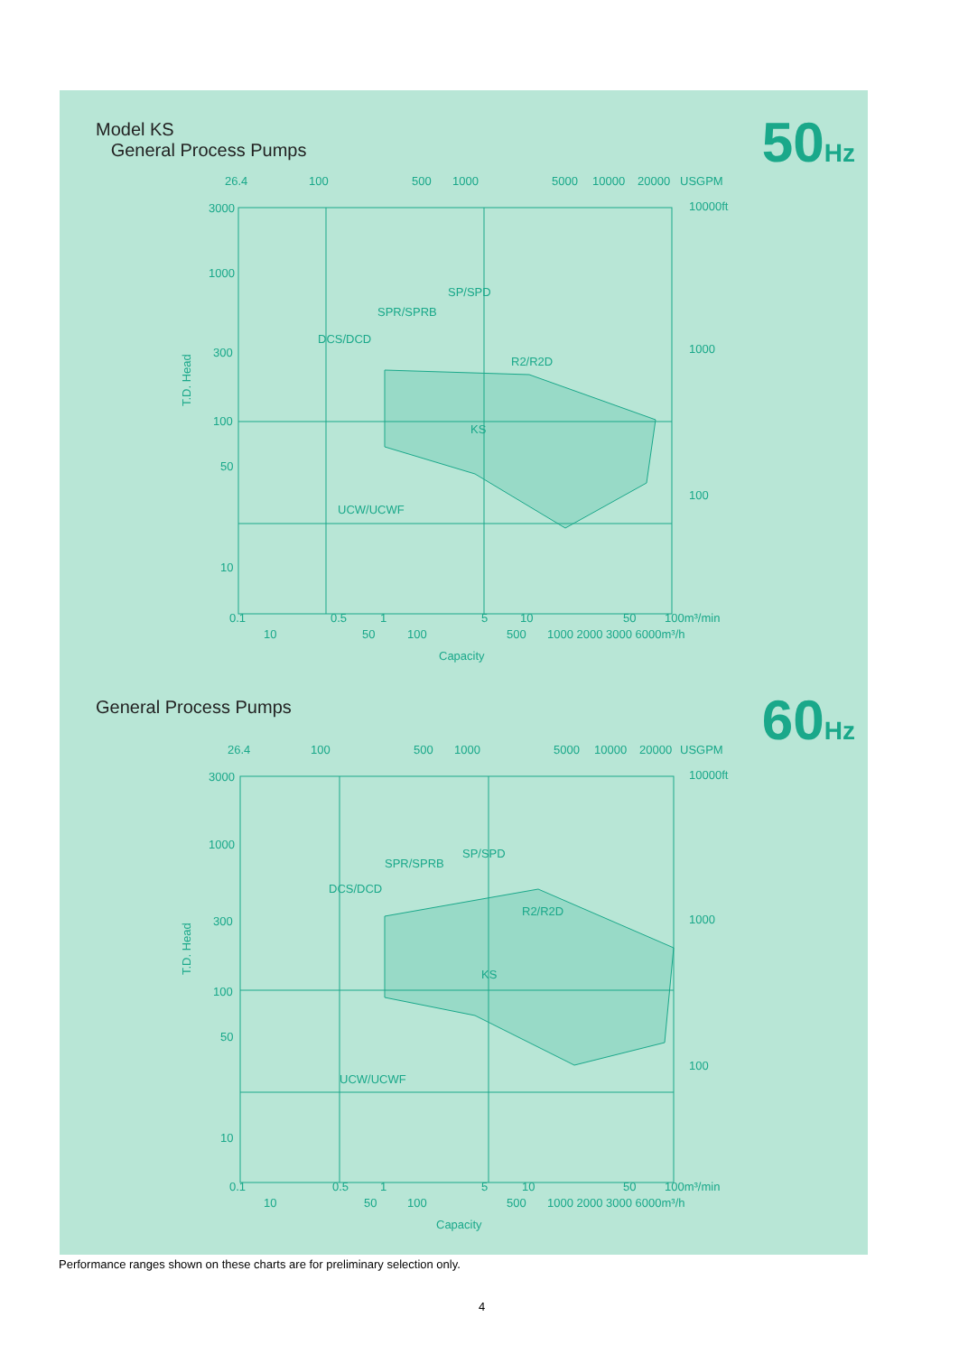Model KS
General Process Pumps
50Hz
26.4
100
500
1000
5000
10000
20000
USGPM
3000
1000
300
100
50
10
10000ft
1000
100
SP/SPD
SPR/SPRB
DCS/DCD
R2/R2D
KS
UCW/UCWF
0.1
0.5
1
5
10
50
100m³/min
10
50
100
500
1000 2000 3000 6000m³/h
Capacity
T.D. Head
General Process Pumps 60Hz
26.4
100
500
1000
5000
10000
20000
USGPM
3000
1000
300
100
50
10
10000ft
1000
100
SP/SPD
SPR/SPRB
DCS/DCD
R2/R2D
KS
UCW/UCWF
0.1
0.5
1
5
10
50
100m³/min
10
50
100
500
1000 2000 3000 6000m³/h
Capacity
T.D. Head
Performance ranges shown on these charts are for preliminary selection only.
4